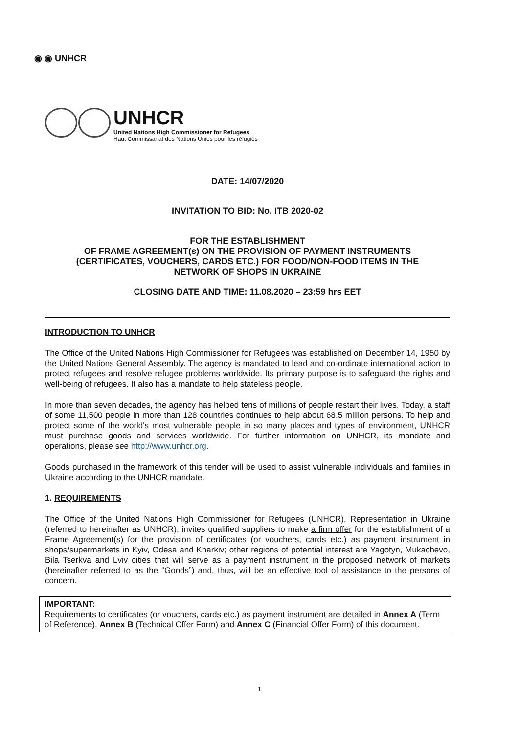◉ ◉ UNHCR
UNHCR
United Nations High Commissioner for Refugees
Haut Commissariat des Nations Unies pour les réfugiés
DATE: 14/07/2020
INVITATION TO BID: No. ITB 2020-02
FOR THE ESTABLISHMENT
OF FRAME AGREEMENT(s) ON THE PROVISION OF PAYMENT INSTRUMENTS
(CERTIFICATES, VOUCHERS, CARDS ETC.) FOR FOOD/NON-FOOD ITEMS IN THE
NETWORK OF SHOPS IN UKRAINE
CLOSING DATE AND TIME: 11.08.2020 – 23:59 hrs EET
INTRODUCTION TO UNHCR
The Office of the United Nations High Commissioner for Refugees was established on December 14, 1950 by the United Nations General Assembly. The agency is mandated to lead and co-ordinate international action to protect refugees and resolve refugee problems worldwide. Its primary purpose is to safeguard the rights and well-being of refugees. It also has a mandate to help stateless people.
In more than seven decades, the agency has helped tens of millions of people restart their lives. Today, a staff of some 11,500 people in more than 128 countries continues to help about 68.5 million persons. To help and protect some of the world's most vulnerable people in so many places and types of environment, UNHCR must purchase goods and services worldwide. For further information on UNHCR, its mandate and operations, please see http://www.unhcr.org.
Goods purchased in the framework of this tender will be used to assist vulnerable individuals and families in Ukraine according to the UNHCR mandate.
1. REQUIREMENTS
The Office of the United Nations High Commissioner for Refugees (UNHCR), Representation in Ukraine (referred to hereinafter as UNHCR), invites qualified suppliers to make a firm offer for the establishment of a Frame Agreement(s) for the provision of certificates (or vouchers, cards etc.) as payment instrument in shops/supermarkets in Kyiv, Odesa and Kharkiv; other regions of potential interest are Yagotyn, Mukachevo, Bila Tserkva and Lviv cities that will serve as a payment instrument in the proposed network of markets (hereinafter referred to as the “Goods”) and, thus, will be an effective tool of assistance to the persons of concern.
IMPORTANT:
Requirements to certificates (or vouchers, cards etc.) as payment instrument are detailed in Annex A (Term of Reference), Annex B (Technical Offer Form) and Annex C (Financial Offer Form) of this document.
1